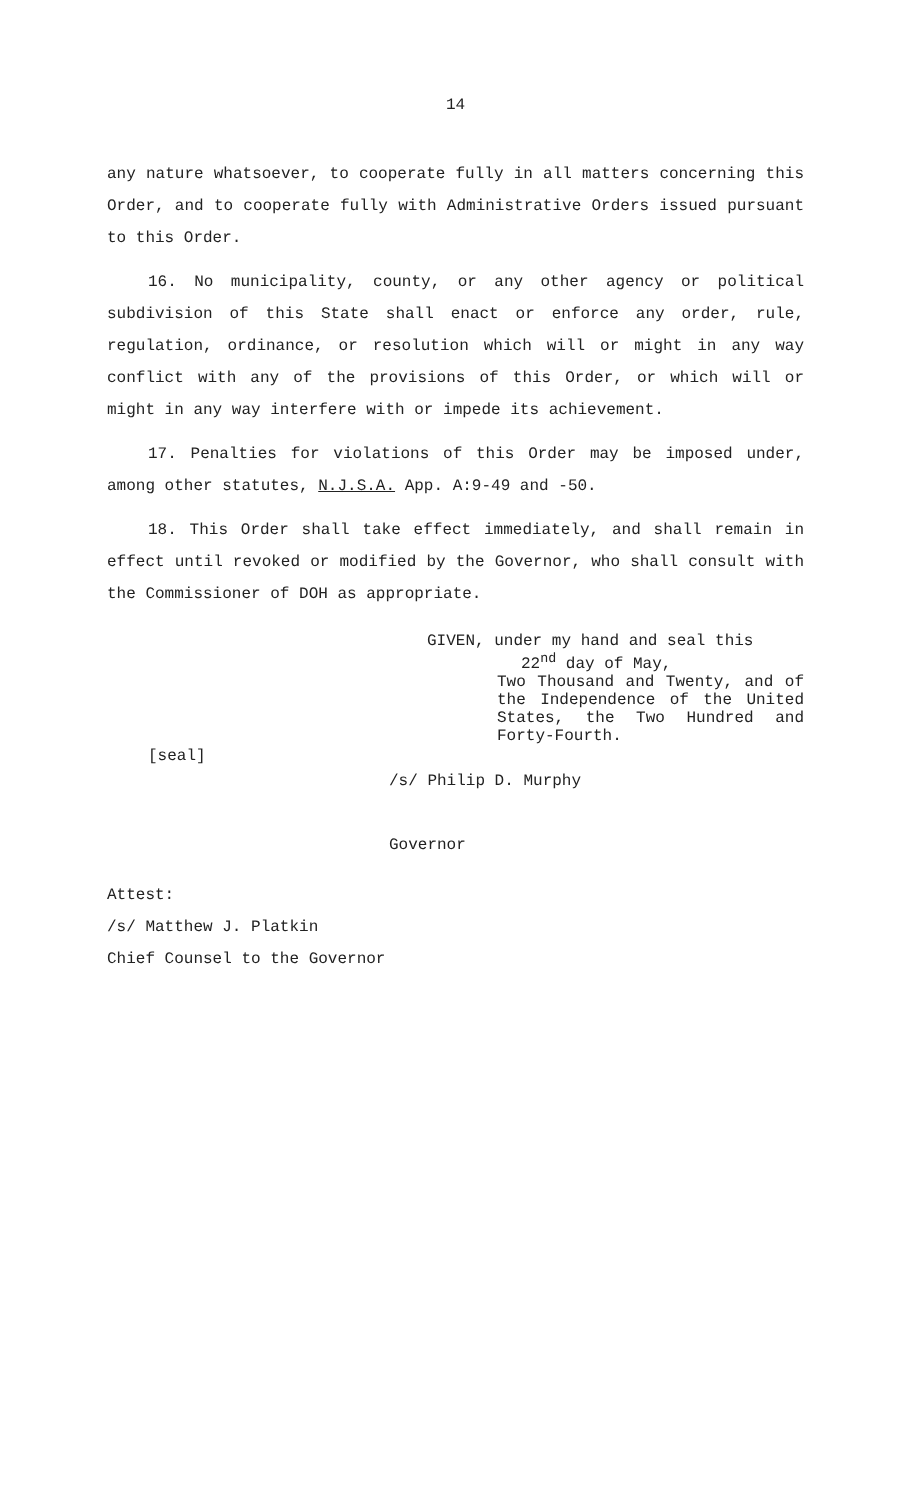14
any nature whatsoever, to cooperate fully in all matters concerning this Order, and to cooperate fully with Administrative Orders issued pursuant to this Order.
16. No municipality, county, or any other agency or political subdivision of this State shall enact or enforce any order, rule, regulation, ordinance, or resolution which will or might in any way conflict with any of the provisions of this Order, or which will or might in any way interfere with or impede its achievement.
17. Penalties for violations of this Order may be imposed under, among other statutes, N.J.S.A. App. A:9-49 and -50.
18. This Order shall take effect immediately, and shall remain in effect until revoked or modified by the Governor, who shall consult with the Commissioner of DOH as appropriate.
GIVEN, under my hand and seal this
22<sup>nd</sup> day of May,
Two Thousand and Twenty, and of the Independence of the United States, the Two Hundred and Forty-Fourth.
[seal]
/s/ Philip D. Murphy
Governor
Attest:
/s/ Matthew J. Platkin
Chief Counsel to the Governor